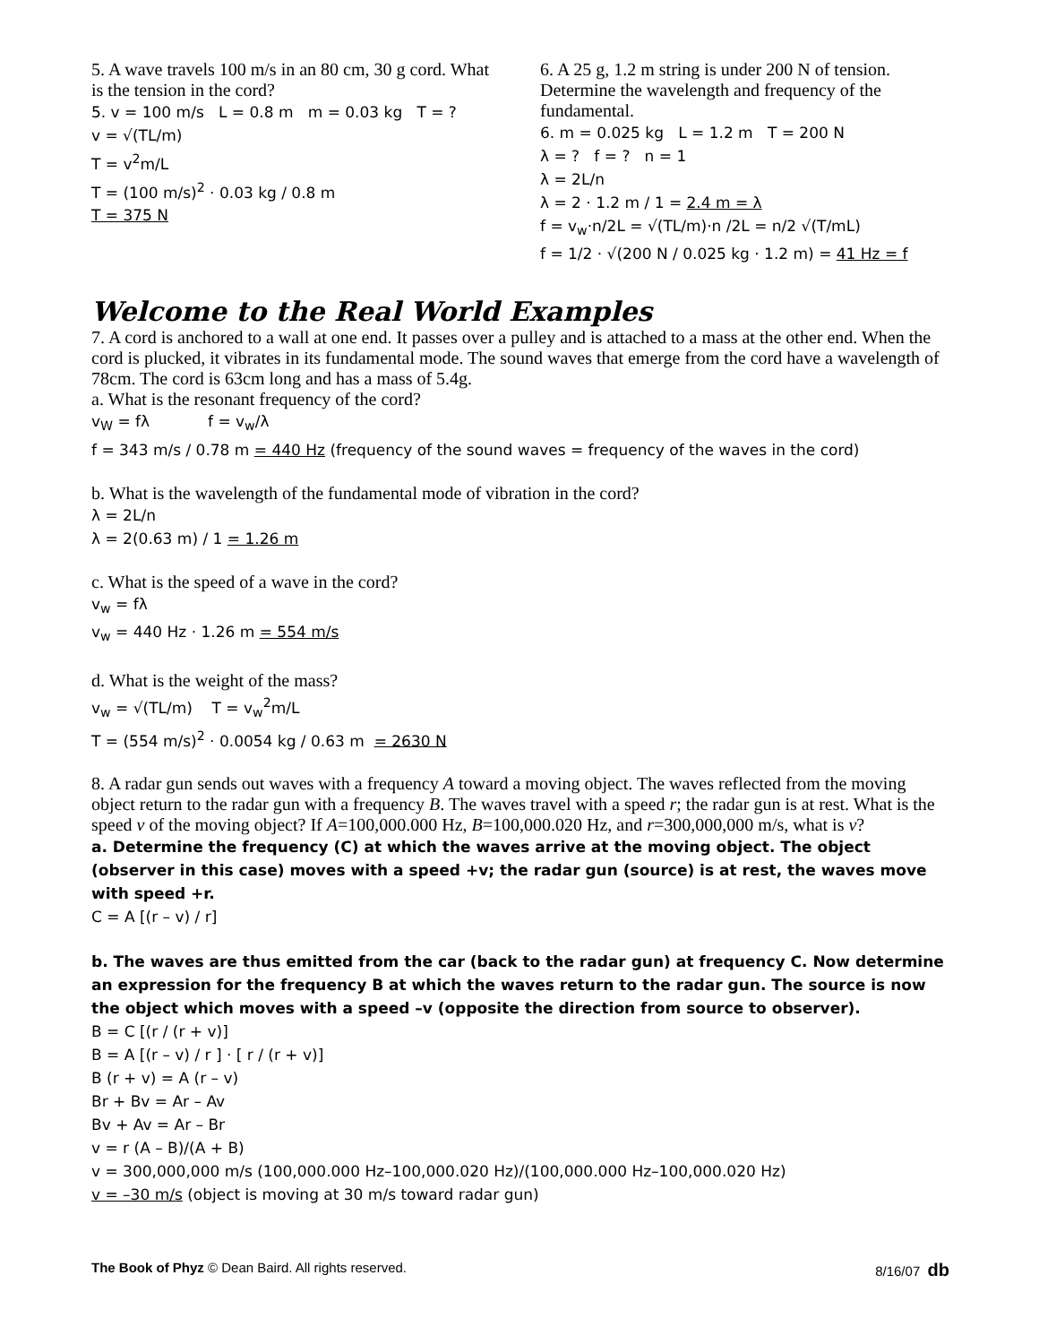5. A wave travels 100 m/s in an 80 cm, 30 g cord. What is the tension in the cord?
5. v = 100 m/s L = 0.8 m m = 0.03 kg T = ?
v = √(TL/m)
T = v<sup>2</sup>m/L
T = (100 m/s)<sup>2</sup> · 0.03 kg / 0.8 m
T = 375 N
6. A 25 g, 1.2 m string is under 200 N of tension. Determine the wavelength and frequency of the fundamental.
6. m = 0.025 kg L = 1.2 m T = 200 N
λ = ? f = ? n = 1
λ = 2L/n
λ = 2 · 1.2 m / 1 = 2.4 m = λ
f = v<sub>w</sub>·n/2L = √(TL/m)·n /2L = n/2 √(T/mL)
f = 1/2 · √(200 N / 0.025 kg · 1.2 m) = 41 Hz = f
Welcome to the Real World Examples
7. A cord is anchored to a wall at one end. It passes over a pulley and is attached to a mass at the other end. When the cord is plucked, it vibrates in its fundamental mode. The sound waves that emerge from the cord have a wavelength of 78cm. The cord is 63cm long and has a mass of 5.4g.
a. What is the resonant frequency of the cord?
v<sub>W</sub> = fλ f = v<sub>w</sub>/λ
f = 343 m/s / 0.78 m = 440 Hz (frequency of the sound waves = frequency of the waves in the cord)
b. What is the wavelength of the fundamental mode of vibration in the cord?
λ = 2L/n
λ = 2(0.63 m) / 1 = 1.26 m
c. What is the speed of a wave in the cord?
v<sub>w</sub> = fλ
v<sub>w</sub> = 440 Hz · 1.26 m = 554 m/s
d. What is the weight of the mass?
v<sub>w</sub> = √(TL/m) T = v<sub>w</sub><sup>2</sup>m/L
T = (554 m/s)<sup>2</sup> · 0.0054 kg / 0.63 m = 2630 N
8. A radar gun sends out waves with a frequency A toward a moving object. The waves reflected from the moving object return to the radar gun with a frequency B. The waves travel with a speed r; the radar gun is at rest. What is the speed v of the moving object? If A=100,000.000 Hz, B=100,000.020 Hz, and r=300,000,000 m/s, what is v?
a. Determine the frequency (C) at which the waves arrive at the moving object. The object (observer in this case) moves with a speed +v; the radar gun (source) is at rest, the waves move with speed +r.
C = A [(r – v) / r]
b. The waves are thus emitted from the car (back to the radar gun) at frequency C. Now determine an expression for the frequency B at which the waves return to the radar gun. The source is now the object which moves with a speed –v (opposite the direction from source to observer).
B = C [(r / (r + v)]
B = A [(r – v) / r ] · [ r / (r + v)]
B (r + v) = A (r – v)
Br + Bv = Ar – Av
Bv + Av = Ar – Br
v = r (A – B)/(A + B)
v = 300,000,000 m/s (100,000.000 Hz–100,000.020 Hz)/(100,000.000 Hz–100,000.020 Hz)
v = –30 m/s (object is moving at 30 m/s toward radar gun)
The Book of Phyz © Dean Baird. All rights reserved. 8/16/07 db